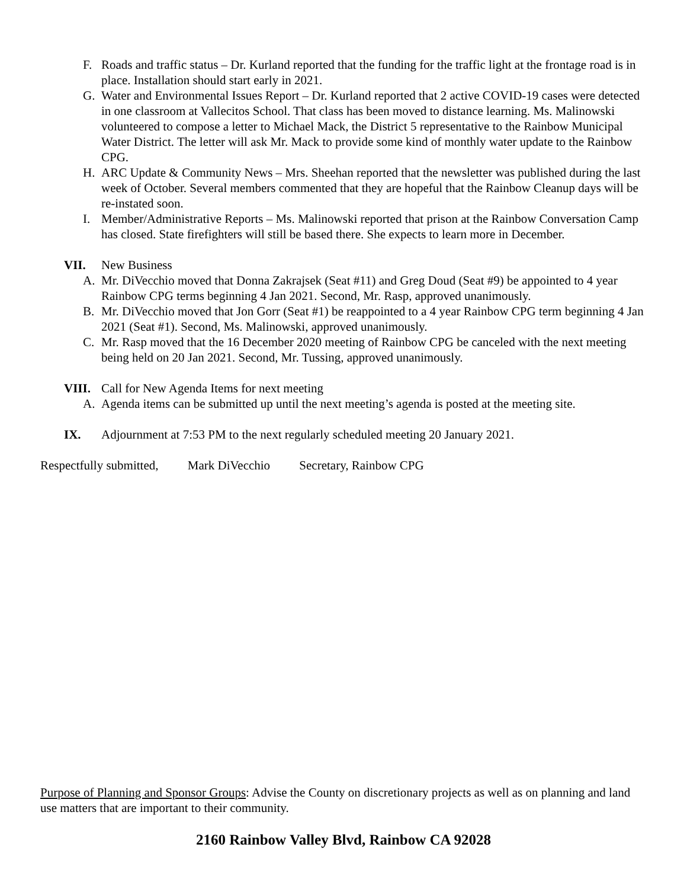F. Roads and traffic status – Dr. Kurland reported that the funding for the traffic light at the frontage road is in place. Installation should start early in 2021.
G. Water and Environmental Issues Report – Dr. Kurland reported that 2 active COVID-19 cases were detected in one classroom at Vallecitos School. That class has been moved to distance learning. Ms. Malinowski volunteered to compose a letter to Michael Mack, the District 5 representative to the Rainbow Municipal Water District. The letter will ask Mr. Mack to provide some kind of monthly water update to the Rainbow CPG.
H. ARC Update & Community News – Mrs. Sheehan reported that the newsletter was published during the last week of October. Several members commented that they are hopeful that the Rainbow Cleanup days will be re-instated soon.
I. Member/Administrative Reports – Ms. Malinowski reported that prison at the Rainbow Conversation Camp has closed. State firefighters will still be based there. She expects to learn more in December.
VII. New Business
A. Mr. DiVecchio moved that Donna Zakrajsek (Seat #11) and Greg Doud (Seat #9) be appointed to 4 year Rainbow CPG terms beginning 4 Jan 2021. Second, Mr. Rasp, approved unanimously.
B. Mr. DiVecchio moved that Jon Gorr (Seat #1) be reappointed to a 4 year Rainbow CPG term beginning 4 Jan 2021 (Seat #1). Second, Ms. Malinowski, approved unanimously.
C. Mr. Rasp moved that the 16 December 2020 meeting of Rainbow CPG be canceled with the next meeting being held on 20 Jan 2021. Second, Mr. Tussing, approved unanimously.
VIII. Call for New Agenda Items for next meeting
A. Agenda items can be submitted up until the next meeting’s agenda is posted at the meeting site.
IX. Adjournment at 7:53 PM to the next regularly scheduled meeting 20 January 2021.
Respectfully submitted, Mark DiVecchio Secretary, Rainbow CPG
Purpose of Planning and Sponsor Groups: Advise the County on discretionary projects as well as on planning and land use matters that are important to their community.
2160 Rainbow Valley Blvd, Rainbow CA 92028